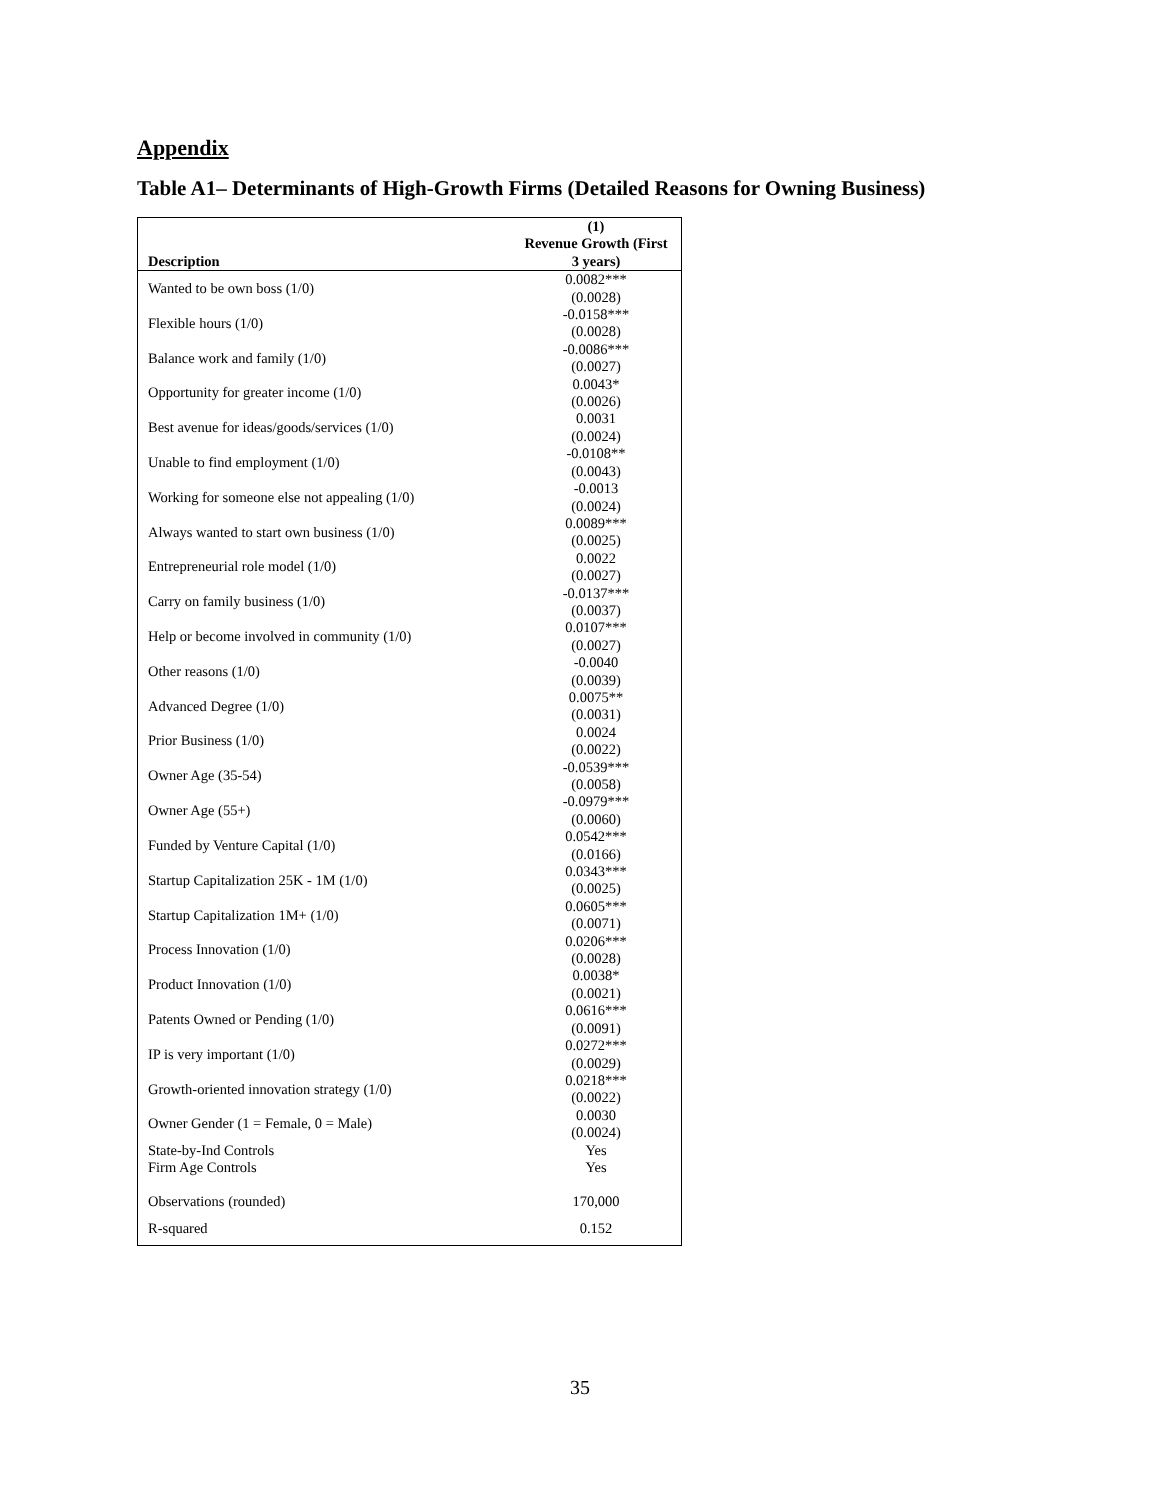Appendix
Table A1– Determinants of High-Growth Firms (Detailed Reasons for Owning Business)
| Description | (1) Revenue Growth (First 3 years) |
| --- | --- |
| Wanted to be own boss (1/0) | 0.0082*** (0.0028) |
| Flexible hours (1/0) | -0.0158*** (0.0028) |
| Balance work and family (1/0) | -0.0086*** (0.0027) |
| Opportunity for greater income (1/0) | 0.0043* (0.0026) |
| Best avenue for ideas/goods/services (1/0) | 0.0031 (0.0024) |
| Unable to find employment (1/0) | -0.0108** (0.0043) |
| Working for someone else not appealing (1/0) | -0.0013 (0.0024) |
| Always wanted to start own business (1/0) | 0.0089*** (0.0025) |
| Entrepreneurial role model (1/0) | 0.0022 (0.0027) |
| Carry on family business (1/0) | -0.0137*** (0.0037) |
| Help or become involved in community (1/0) | 0.0107*** (0.0027) |
| Other reasons (1/0) | -0.0040 (0.0039) |
| Advanced Degree (1/0) | 0.0075** (0.0031) |
| Prior Business (1/0) | 0.0024 (0.0022) |
| Owner Age (35-54) | -0.0539*** (0.0058) |
| Owner Age (55+) | -0.0979*** (0.0060) |
| Funded by Venture Capital (1/0) | 0.0542*** (0.0166) |
| Startup Capitalization 25K - 1M (1/0) | 0.0343*** (0.0025) |
| Startup Capitalization 1M+ (1/0) | 0.0605*** (0.0071) |
| Process Innovation (1/0) | 0.0206*** (0.0028) |
| Product Innovation (1/0) | 0.0038* (0.0021) |
| Patents Owned or Pending (1/0) | 0.0616*** (0.0091) |
| IP is very important (1/0) | 0.0272*** (0.0029) |
| Growth-oriented innovation strategy (1/0) | 0.0218*** (0.0022) |
| Owner Gender (1 = Female, 0 = Male) | 0.0030 (0.0024) |
| State-by-Ind Controls | Yes |
| Firm Age Controls | Yes |
| Observations (rounded) | 170,000 |
| R-squared | 0.152 |
35